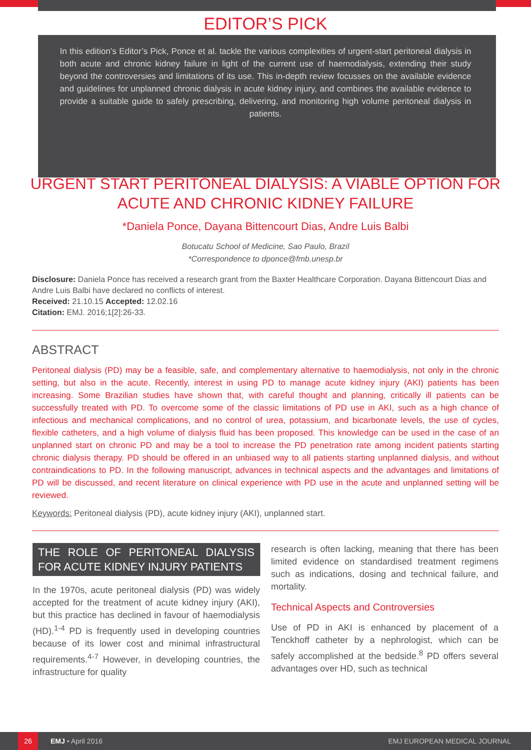EDITOR’S PICK
In this edition’s Editor’s Pick, Ponce et al. tackle the various complexities of urgent-start peritoneal dialysis in both acute and chronic kidney failure in light of the current use of haemodialysis, extending their study beyond the controversies and limitations of its use. This in-depth review focusses on the available evidence and guidelines for unplanned chronic dialysis in acute kidney injury, and combines the available evidence to provide a suitable guide to safely prescribing, delivering, and monitoring high volume peritoneal dialysis in patients.
URGENT START PERITONEAL DIALYSIS: A VIABLE OPTION FOR ACUTE AND CHRONIC KIDNEY FAILURE
*Daniela Ponce, Dayana Bittencourt Dias, Andre Luis Balbi
Botucatu School of Medicine, Sao Paulo, Brazil
*Correspondence to dponce@fmb.unesp.br
Disclosure: Daniela Ponce has received a research grant from the Baxter Healthcare Corporation. Dayana Bittencourt Dias and Andre Luis Balbi have declared no conflicts of interest.
Received: 21.10.15 Accepted: 12.02.16
Citation: EMJ. 2016;1[2]:26-33.
ABSTRACT
Peritoneal dialysis (PD) may be a feasible, safe, and complementary alternative to haemodialysis, not only in the chronic setting, but also in the acute. Recently, interest in using PD to manage acute kidney injury (AKI) patients has been increasing. Some Brazilian studies have shown that, with careful thought and planning, critically ill patients can be successfully treated with PD. To overcome some of the classic limitations of PD use in AKI, such as a high chance of infectious and mechanical complications, and no control of urea, potassium, and bicarbonate levels, the use of cycles, flexible catheters, and a high volume of dialysis fluid has been proposed. This knowledge can be used in the case of an unplanned start on chronic PD and may be a tool to increase the PD penetration rate among incident patients starting chronic dialysis therapy. PD should be offered in an unbiased way to all patients starting unplanned dialysis, and without contraindications to PD. In the following manuscript, advances in technical aspects and the advantages and limitations of PD will be discussed, and recent literature on clinical experience with PD use in the acute and unplanned setting will be reviewed.
Keywords: Peritoneal dialysis (PD), acute kidney injury (AKI), unplanned start.
THE ROLE OF PERITONEAL DIALYSIS FOR ACUTE KIDNEY INJURY PATIENTS
In the 1970s, acute peritoneal dialysis (PD) was widely accepted for the treatment of acute kidney injury (AKI), but this practice has declined in favour of haemodialysis (HD).<sup>1-4</sup> PD is frequently used in developing countries because of its lower cost and minimal infrastructural requirements.<sup>4-7</sup> However, in developing countries, the infrastructure for quality
research is often lacking, meaning that there has been limited evidence on standardised treatment regimens such as indications, dosing and technical failure, and mortality.
Technical Aspects and Controversies
Use of PD in AKI is enhanced by placement of a Tenckhoff catheter by a nephrologist, which can be safely accomplished at the bedside.<sup>8</sup> PD offers several advantages over HD, such as technical
26 EMJ • April 2016 EMJ EUROPEAN MEDICAL JOURNAL